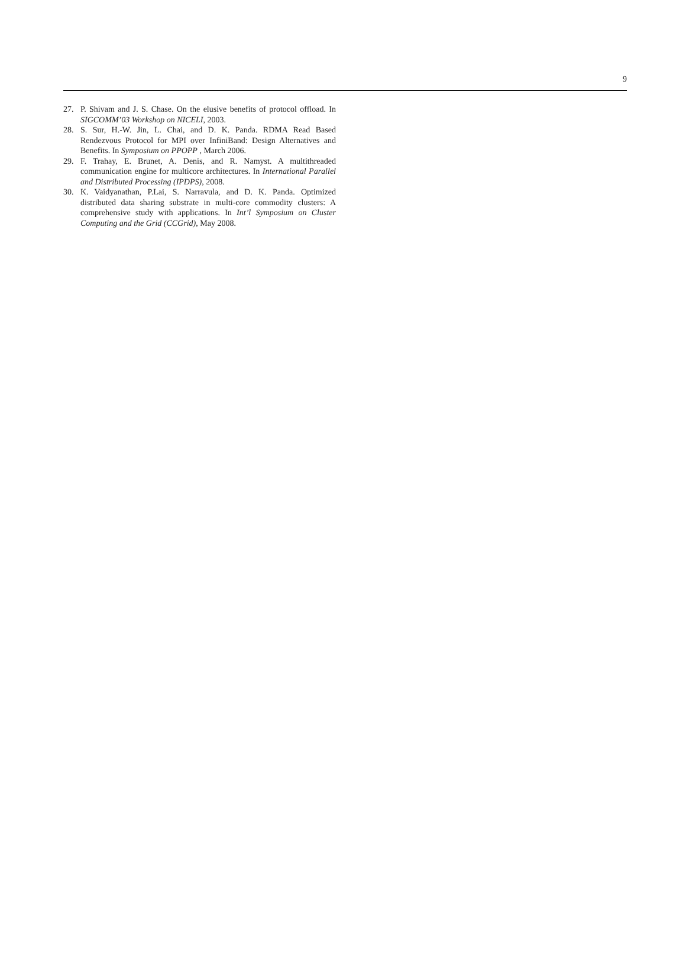9
27. P. Shivam and J. S. Chase. On the elusive benefits of protocol offload. In SIGCOMM’03 Workshop on NICELI, 2003.
28. S. Sur, H.-W. Jin, L. Chai, and D. K. Panda. RDMA Read Based Rendezvous Protocol for MPI over InfiniBand: Design Alternatives and Benefits. In Symposium on PPOPP , March 2006.
29. F. Trahay, E. Brunet, A. Denis, and R. Namyst. A multithreaded communication engine for multicore architectures. In International Parallel and Distributed Processing (IPDPS), 2008.
30. K. Vaidyanathan, P.Lai, S. Narravula, and D. K. Panda. Optimized distributed data sharing substrate in multi-core commodity clusters: A comprehensive study with applications. In Int’l Symposium on Cluster Computing and the Grid (CCGrid), May 2008.